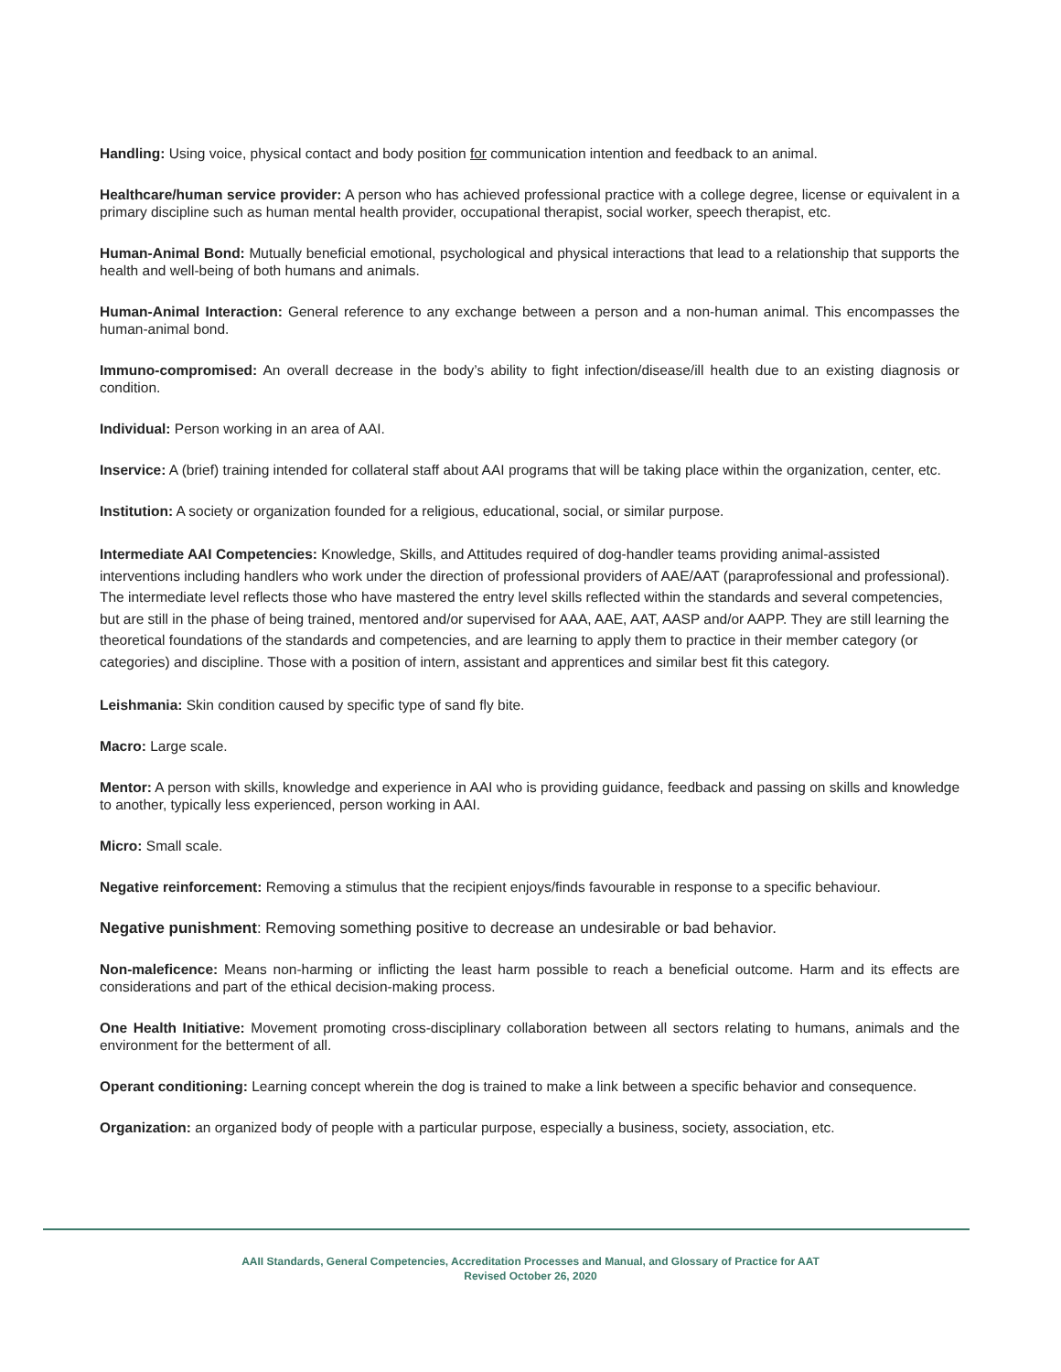Handling: Using voice, physical contact and body position for communication intention and feedback to an animal.
Healthcare/human service provider: A person who has achieved professional practice with a college degree, license or equivalent in a primary discipline such as human mental health provider, occupational therapist, social worker, speech therapist, etc.
Human-Animal Bond: Mutually beneficial emotional, psychological and physical interactions that lead to a relationship that supports the health and well-being of both humans and animals.
Human-Animal Interaction: General reference to any exchange between a person and a non-human animal. This encompasses the human-animal bond.
Immuno-compromised: An overall decrease in the body’s ability to fight infection/disease/ill health due to an existing diagnosis or condition.
Individual: Person working in an area of AAI.
Inservice: A (brief) training intended for collateral staff about AAI programs that will be taking place within the organization, center, etc.
Institution: A society or organization founded for a religious, educational, social, or similar purpose.
Intermediate AAI Competencies: Knowledge, Skills, and Attitudes required of dog-handler teams providing animal-assisted interventions including handlers who work under the direction of professional providers of AAE/AAT (paraprofessional and professional). The intermediate level reflects those who have mastered the entry level skills reflected within the standards and several competencies, but are still in the phase of being trained, mentored and/or supervised for AAA, AAE, AAT, AASP and/or AAPP. They are still learning the theoretical foundations of the standards and competencies, and are learning to apply them to practice in their member category (or categories) and discipline. Those with a position of intern, assistant and apprentices and similar best fit this category.
Leishmania: Skin condition caused by specific type of sand fly bite.
Macro: Large scale.
Mentor: A person with skills, knowledge and experience in AAI who is providing guidance, feedback and passing on skills and knowledge to another, typically less experienced, person working in AAI.
Micro: Small scale.
Negative reinforcement: Removing a stimulus that the recipient enjoys/finds favourable in response to a specific behaviour.
Negative punishment: Removing something positive to decrease an undesirable or bad behavior.
Non-maleficence: Means non-harming or inflicting the least harm possible to reach a beneficial outcome. Harm and its effects are considerations and part of the ethical decision-making process.
One Health Initiative: Movement promoting cross-disciplinary collaboration between all sectors relating to humans, animals and the environment for the betterment of all.
Operant conditioning: Learning concept wherein the dog is trained to make a link between a specific behavior and consequence.
Organization: an organized body of people with a particular purpose, especially a business, society, association, etc.
AAII Standards, General Competencies, Accreditation Processes and Manual, and Glossary of Practice for AAT
Revised October 26, 2020